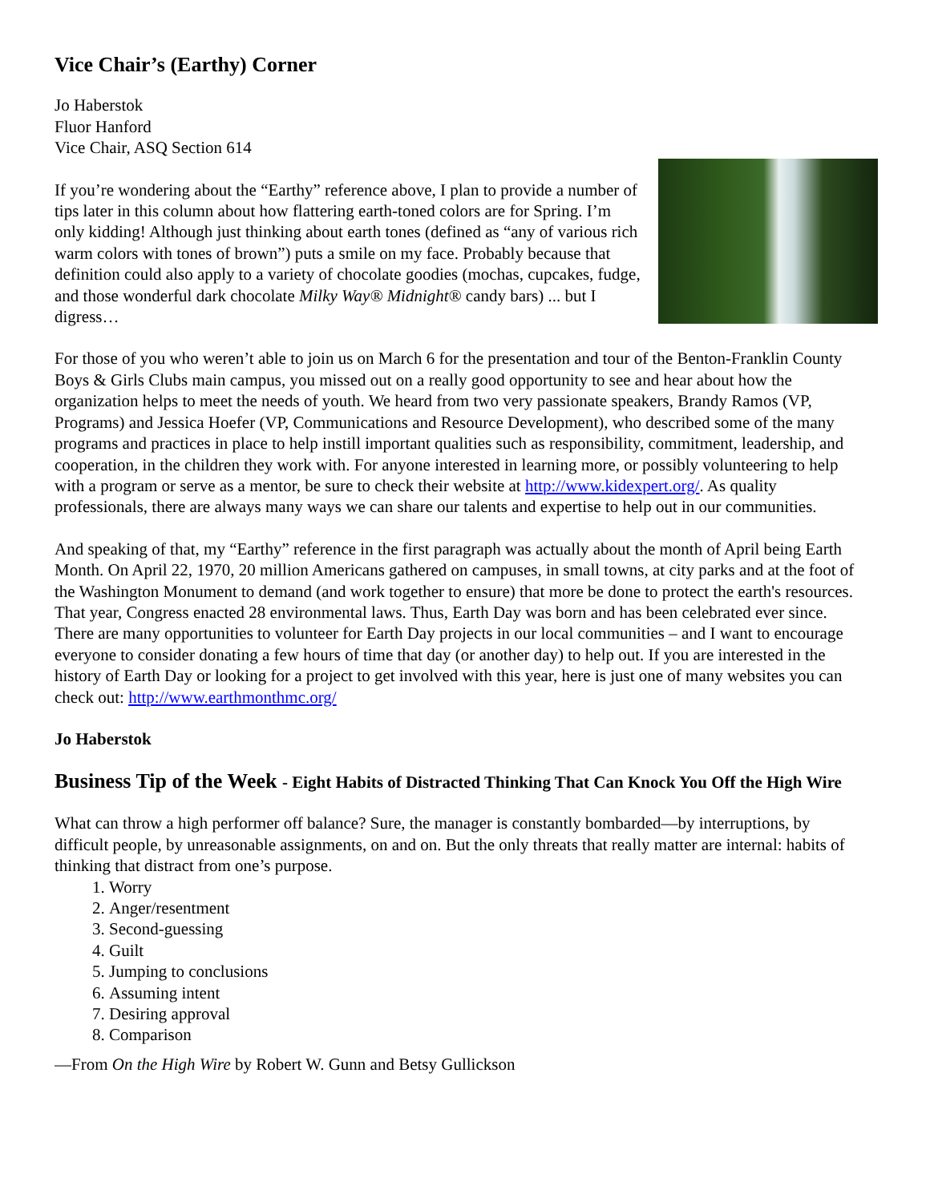Vice Chair’s (Earthy) Corner
Jo Haberstok
Fluor Hanford
Vice Chair, ASQ Section 614
If you’re wondering about the “Earthy” reference above, I plan to provide a number of tips later in this column about how flattering earth-toned colors are for Spring. I’m only kidding! Although just thinking about earth tones (defined as “any of various rich warm colors with tones of brown”) puts a smile on my face. Probably because that definition could also apply to a variety of chocolate goodies (mochas, cupcakes, fudge, and those wonderful dark chocolate Milky Way® Midnight® candy bars) ... but I digress…
For those of you who weren’t able to join us on March 6 for the presentation and tour of the Benton-Franklin County Boys & Girls Clubs main campus, you missed out on a really good opportunity to see and hear about how the organization helps to meet the needs of youth. We heard from two very passionate speakers, Brandy Ramos (VP, Programs) and Jessica Hoefer (VP, Communications and Resource Development), who described some of the many programs and practices in place to help instill important qualities such as responsibility, commitment, leadership, and cooperation, in the children they work with. For anyone interested in learning more, or possibly volunteering to help with a program or serve as a mentor, be sure to check their website at http://www.kidexpert.org/. As quality professionals, there are always many ways we can share our talents and expertise to help out in our communities.
And speaking of that, my “Earthy” reference in the first paragraph was actually about the month of April being Earth Month. On April 22, 1970, 20 million Americans gathered on campuses, in small towns, at city parks and at the foot of the Washington Monument to demand (and work together to ensure) that more be done to protect the earth's resources. That year, Congress enacted 28 environmental laws. Thus, Earth Day was born and has been celebrated ever since. There are many opportunities to volunteer for Earth Day projects in our local communities – and I want to encourage everyone to consider donating a few hours of time that day (or another day) to help out. If you are interested in the history of Earth Day or looking for a project to get involved with this year, here is just one of many websites you can check out: http://www.earthmonthmc.org/
Jo Haberstok
Business Tip of the Week - Eight Habits of Distracted Thinking That Can Knock You Off the High Wire
What can throw a high performer off balance? Sure, the manager is constantly bombarded—by interruptions, by difficult people, by unreasonable assignments, on and on. But the only threats that really matter are internal: habits of thinking that distract from one’s purpose.
1. Worry
2. Anger/resentment
3. Second-guessing
4. Guilt
5. Jumping to conclusions
6. Assuming intent
7. Desiring approval
8. Comparison
—From On the High Wire by Robert W. Gunn and Betsy Gullickson